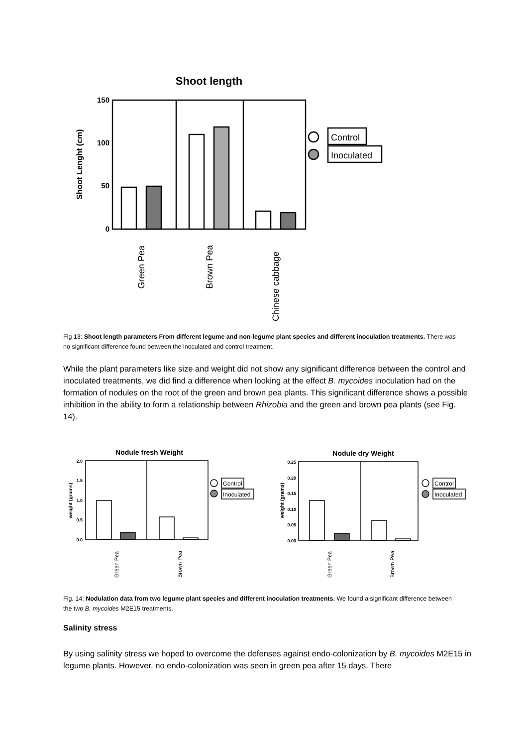Shoot length
150
100
50
0
Shoot Lenght (cm)
Control
Inoculated
Green Pea
Brown Pea
Chinese cabbage
Fig 13: Shoot length parameters From different legume and non-legume plant species and different inoculation treatments. There was no significant difference found between the inoculated and control treatment.
While the plant parameters like size and weight did not show any significant difference between the control and inoculated treatments, we did find a difference when looking at the effect B. mycoides inoculation had on the formation of nodules on the root of the green and brown pea plants. This significant difference shows a possible inhibition in the ability to form a relationship between Rhizobia and the green and brown pea plants (see Fig. 14).
Nodule fresh Weight
2.0
1.5
1.0
0.5
0.0
weight (grams)
Control
Inoculated
Green Pea
Brown Pea
Nodule dry Weight
0.25
0.20
0.15
0.10
0.05
0.00
weight (grams)
Control
Inoculated
Green Pea
Brown Pea
Fig. 14: Nodulation data from two legume plant species and different inoculation treatments. We found a significant difference between the two B. mycoides M2E15 treatments.
Salinity stress
By using salinity stress we hoped to overcome the defenses against endo-colonization by B. mycoides M2E15 in legume plants. However, no endo-colonization was seen in green pea after 15 days. There